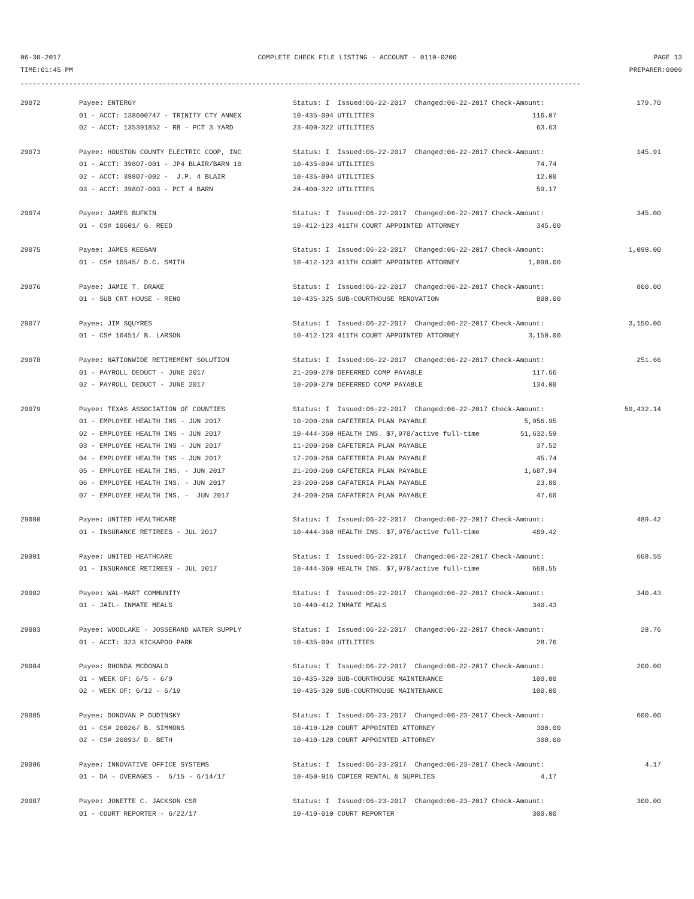06-30-2017 COMPLETE CHECK FILE LISTING - ACCOUNT - 0110-0200 PAGE 13
TIME:01:45 PM PREPARER:0009
------------------------------------------------------------------------------------------------------------------------------------------
| 29072 | Payee: ENTERGY | Status: I Issued:06-22-2017 Changed:06-22-2017 Check-Amount: | 179.70 |
| | 01 - ACCT: 138600747 - TRINITY CTY ANNEX | 10-435-094 UTILITIES 116.07 | |
| | 02 - ACCT: 135391852 - RB - PCT 3 YARD | 23-400-322 UTILITIES 63.63 | |
| 29073 | Payee: HOUSTON COUNTY ELECTRIC COOP, INC | Status: I Issued:06-22-2017 Changed:06-22-2017 Check-Amount: | 145.91 |
| | 01 - ACCT: 39807-001 - JP4 BLAIR/BARN 10 | 10-435-094 UTILITIES 74.74 | |
| | 02 - ACCT: 39807-002 - J.P. 4 BLAIR | 10-435-094 UTILITIES 12.00 | |
| | 03 - ACCT: 39807-003 - PCT 4 BARN | 24-400-322 UTILITIES 59.17 | |
| 29074 | Payee: JAMES BUFKIN | Status: I Issued:06-22-2017 Changed:06-22-2017 Check-Amount: | 345.00 |
| | 01 - CS# 10601/ G. REED | 10-412-123 411TH COURT APPOINTED ATTORNEY 345.00 | |
| 29075 | Payee: JAMES KEEGAN | Status: I Issued:06-22-2017 Changed:06-22-2017 Check-Amount: | 1,098.00 |
| | 01 - CS# 10545/ D.C. SMITH | 10-412-123 411TH COURT APPOINTED ATTORNEY 1,098.00 | |
| 29076 | Payee: JAMIE T. DRAKE | Status: I Issued:06-22-2017 Changed:06-22-2017 Check-Amount: | 800.00 |
| | 01 - SUB CRT HOUSE - RENO | 10-435-325 SUB-COURTHOUSE RENOVATION 800.00 | |
| 29077 | Payee: JIM SQUYRES | Status: I Issued:06-22-2017 Changed:06-22-2017 Check-Amount: | 3,150.00 |
| | 01 - CS# 10451/ B. LARSON | 10-412-123 411TH COURT APPOINTED ATTORNEY 3,150.00 | |
| 29078 | Payee: NATIONWIDE RETIREMENT SOLUTION | Status: I Issued:06-22-2017 Changed:06-22-2017 Check-Amount: | 251.66 |
| | 01 - PAYROLL DEDUCT - JUNE 2017 | 21-200-270 DEFERRED COMP PAYABLE 117.66 | |
| | 02 - PAYROLL DEDUCT - JUNE 2017 | 10-200-270 DEFERRED COMP PAYABLE 134.00 | |
| 29079 | Payee: TEXAS ASSOCIATION OF COUNTIES | Status: I Issued:06-22-2017 Changed:06-22-2017 Check-Amount: | 59,432.14 |
| | 01 - EMPLOYEE HEALTH INS - JUN 2017 | 10-200-260 CAFETERIA PLAN PAYABLE 5,956.95 | |
| | 02 - EMPLOYEE HEALTH INS - JUN 2017 | 10-444-360 HEALTH INS. $7,970/active full-time 51,632.59 | |
| | 03 - EMPLOYEE HEALTH INS - JUN 2017 | 11-200-260 CAFETERIA PLAN PAYABLE 37.52 | |
| | 04 - EMPLOYEE HEALTH INS - JUN 2017 | 17-200-260 CAFETERIA PLAN PAYABLE 45.74 | |
| | 05 - EMPLOYEE HEALTH INS. - JUN 2017 | 21-200-260 CAFETERIA PLAN PAYABLE 1,687.94 | |
| | 06 - EMPLOYEE HEALTH INS. - JUN 2017 | 23-200-260 CAFATERIA PLAN PAYABLE 23.80 | |
| | 07 - EMPLOYEE HEALTH INS. - JUN 2017 | 24-200-260 CAFATERIA PLAN PAYABLE 47.60 | |
| 29080 | Payee: UNITED HEALTHCARE | Status: I Issued:06-22-2017 Changed:06-22-2017 Check-Amount: | 489.42 |
| | 01 - INSURANCE RETIREES - JUL 2017 | 10-444-360 HEALTH INS. $7,970/active full-time 489.42 | |
| 29081 | Payee: UNITED HEATHCARE | Status: I Issued:06-22-2017 Changed:06-22-2017 Check-Amount: | 668.55 |
| | 01 - INSURANCE RETIREES - JUL 2017 | 10-444-360 HEALTH INS. $7,970/active full-time 668.55 | |
| 29082 | Payee: WAL-MART COMMUNITY | Status: I Issued:06-22-2017 Changed:06-22-2017 Check-Amount: | 340.43 |
| | 01 - JAIL- INMATE MEALS | 10-440-412 INMATE MEALS 340.43 | |
| 29083 | Payee: WOODLAKE - JOSSERAND WATER SUPPLY | Status: I Issued:06-22-2017 Changed:06-22-2017 Check-Amount: | 28.76 |
| | 01 - ACCT: 323 KICKAPOO PARK | 10-435-094 UTILITIES 28.76 | |
| 29084 | Payee: RHONDA MCDONALD | Status: I Issued:06-22-2017 Changed:06-22-2017 Check-Amount: | 200.00 |
| | 01 - WEEK OF: 6/5 - 6/9 | 10-435-320 SUB-COURTHOUSE MAINTENANCE 100.00 | |
| | 02 - WEEK OF: 6/12 - 6/19 | 10-435-320 SUB-COURTHOUSE MAINTENANCE 100.00 | |
| 29085 | Payee: DONOVAN P DUDINSKY | Status: I Issued:06-23-2017 Changed:06-23-2017 Check-Amount: | 600.00 |
| | 01 - CS# 20026/ B. SIMMONS | 10-410-120 COURT APPOINTED ATTORNEY 300.00 | |
| | 02 - CS# 20093/ D. BETH | 10-410-120 COURT APPOINTED ATTORNEY 300.00 | |
| 29086 | Payee: INNOVATIVE OFFICE SYSTEMS | Status: I Issued:06-23-2017 Changed:06-23-2017 Check-Amount: | 4.17 |
| | 01 - DA - OVERAGES - 5/15 - 6/14/17 | 10-450-916 COPIER RENTAL & SUPPLIES 4.17 | |
| 29087 | Payee: JONETTE C. JACKSON CSR | Status: I Issued:06-23-2017 Changed:06-23-2017 Check-Amount: | 300.00 |
| | 01 - COURT REPORTER - 6/22/17 | 10-410-010 COURT REPORTER 300.00 | |